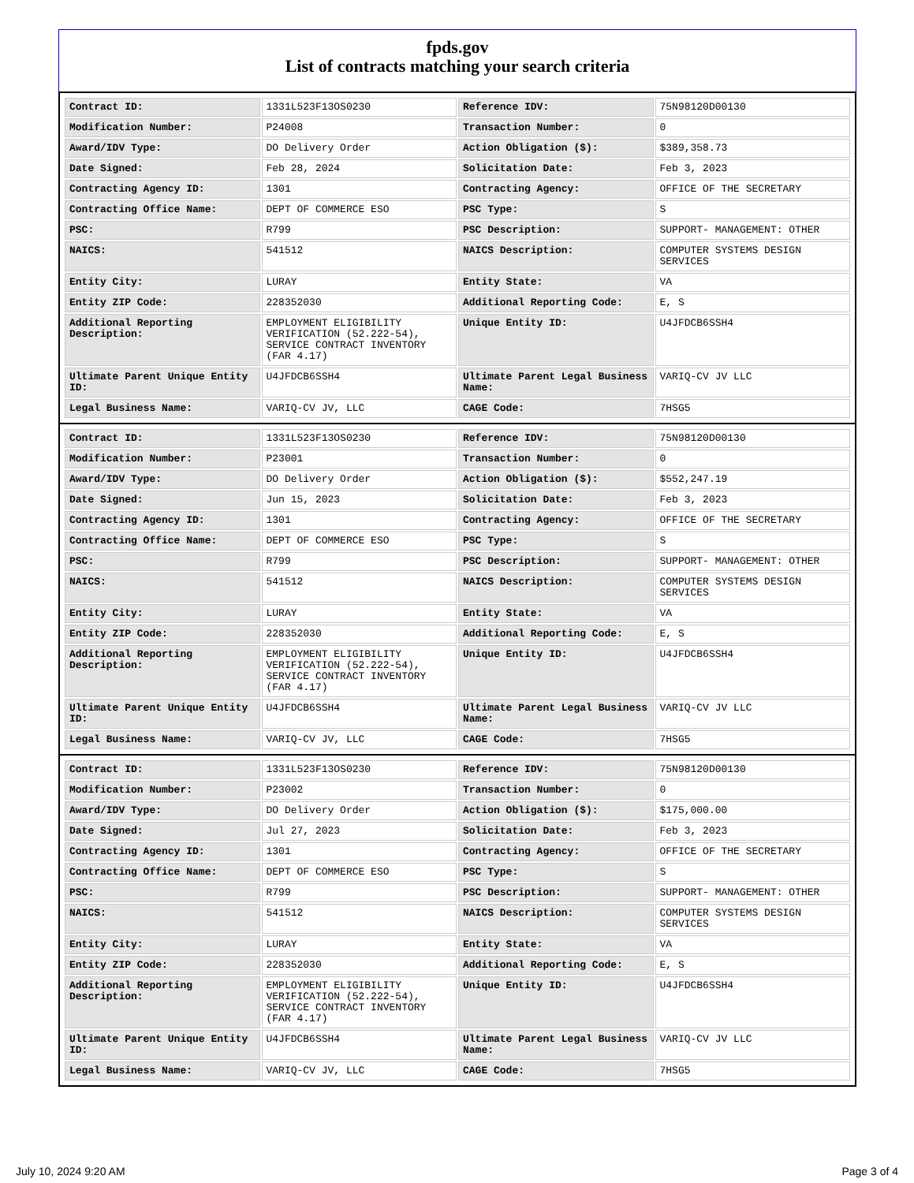fpds.gov
List of contracts matching your search criteria
| Contract ID: | 1331L523F13OS0230 | Reference IDV: | 75N98120D00130 |
| Modification Number: | P24008 | Transaction Number: | 0 |
| Award/IDV Type: | DO Delivery Order | Action Obligation ($): | $389,358.73 |
| Date Signed: | Feb 28, 2024 | Solicitation Date: | Feb 3, 2023 |
| Contracting Agency ID: | 1301 | Contracting Agency: | OFFICE OF THE SECRETARY |
| Contracting Office Name: | DEPT OF COMMERCE ESO | PSC Type: | S |
| PSC: | R799 | PSC Description: | SUPPORT- MANAGEMENT: OTHER |
| NAICS: | 541512 | NAICS Description: | COMPUTER SYSTEMS DESIGN SERVICES |
| Entity City: | LURAY | Entity State: | VA |
| Entity ZIP Code: | 228352030 | Additional Reporting Code: | E, S |
| Additional Reporting Description: | EMPLOYMENT ELIGIBILITY VERIFICATION (52.222-54), SERVICE CONTRACT INVENTORY (FAR 4.17) | Unique Entity ID: | U4JFDCB6SSH4 |
| Ultimate Parent Unique Entity ID: | U4JFDCB6SSH4 | Ultimate Parent Legal Business Name: | VARIQ-CV JV LLC |
| Legal Business Name: | VARIQ-CV JV, LLC | CAGE Code: | 7HSG5 |
| Contract ID: | 1331L523F13OS0230 | Reference IDV: | 75N98120D00130 |
| Modification Number: | P23001 | Transaction Number: | 0 |
| Award/IDV Type: | DO Delivery Order | Action Obligation ($): | $552,247.19 |
| Date Signed: | Jun 15, 2023 | Solicitation Date: | Feb 3, 2023 |
| Contracting Agency ID: | 1301 | Contracting Agency: | OFFICE OF THE SECRETARY |
| Contracting Office Name: | DEPT OF COMMERCE ESO | PSC Type: | S |
| PSC: | R799 | PSC Description: | SUPPORT- MANAGEMENT: OTHER |
| NAICS: | 541512 | NAICS Description: | COMPUTER SYSTEMS DESIGN SERVICES |
| Entity City: | LURAY | Entity State: | VA |
| Entity ZIP Code: | 228352030 | Additional Reporting Code: | E, S |
| Additional Reporting Description: | EMPLOYMENT ELIGIBILITY VERIFICATION (52.222-54), SERVICE CONTRACT INVENTORY (FAR 4.17) | Unique Entity ID: | U4JFDCB6SSH4 |
| Ultimate Parent Unique Entity ID: | U4JFDCB6SSH4 | Ultimate Parent Legal Business Name: | VARIQ-CV JV LLC |
| Legal Business Name: | VARIQ-CV JV, LLC | CAGE Code: | 7HSG5 |
| Contract ID: | 1331L523F13OS0230 | Reference IDV: | 75N98120D00130 |
| Modification Number: | P23002 | Transaction Number: | 0 |
| Award/IDV Type: | DO Delivery Order | Action Obligation ($): | $175,000.00 |
| Date Signed: | Jul 27, 2023 | Solicitation Date: | Feb 3, 2023 |
| Contracting Agency ID: | 1301 | Contracting Agency: | OFFICE OF THE SECRETARY |
| Contracting Office Name: | DEPT OF COMMERCE ESO | PSC Type: | S |
| PSC: | R799 | PSC Description: | SUPPORT- MANAGEMENT: OTHER |
| NAICS: | 541512 | NAICS Description: | COMPUTER SYSTEMS DESIGN SERVICES |
| Entity City: | LURAY | Entity State: | VA |
| Entity ZIP Code: | 228352030 | Additional Reporting Code: | E, S |
| Additional Reporting Description: | EMPLOYMENT ELIGIBILITY VERIFICATION (52.222-54), SERVICE CONTRACT INVENTORY (FAR 4.17) | Unique Entity ID: | U4JFDCB6SSH4 |
| Ultimate Parent Unique Entity ID: | U4JFDCB6SSH4 | Ultimate Parent Legal Business Name: | VARIQ-CV JV LLC |
| Legal Business Name: | VARIQ-CV JV, LLC | CAGE Code: | 7HSG5 |
July 10, 2024 9:20 AM Page 3 of 4